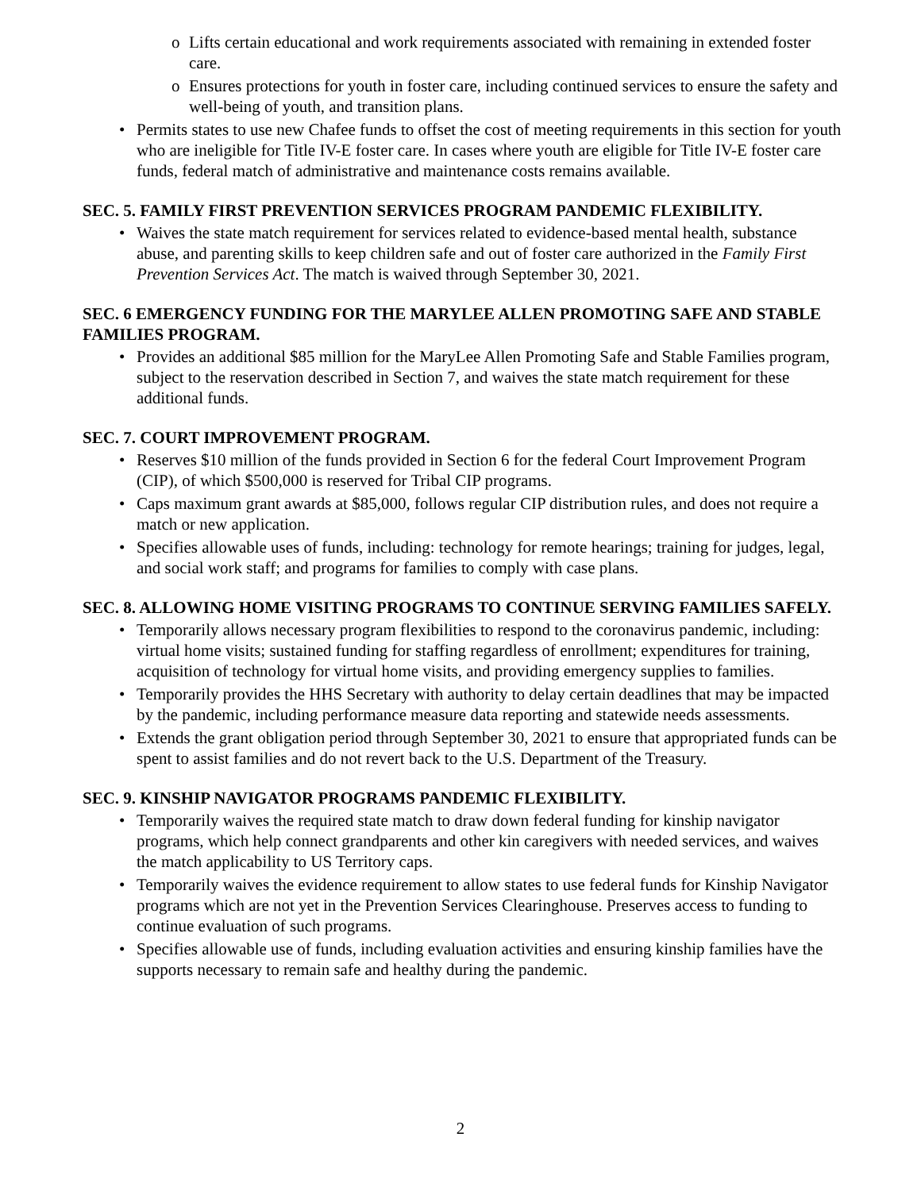o Lifts certain educational and work requirements associated with remaining in extended foster care.
o Ensures protections for youth in foster care, including continued services to ensure the safety and well-being of youth, and transition plans.
• Permits states to use new Chafee funds to offset the cost of meeting requirements in this section for youth who are ineligible for Title IV-E foster care. In cases where youth are eligible for Title IV-E foster care funds, federal match of administrative and maintenance costs remains available.
SEC. 5. FAMILY FIRST PREVENTION SERVICES PROGRAM PANDEMIC FLEXIBILITY.
• Waives the state match requirement for services related to evidence-based mental health, substance abuse, and parenting skills to keep children safe and out of foster care authorized in the Family First Prevention Services Act. The match is waived through September 30, 2021.
SEC. 6 EMERGENCY FUNDING FOR THE MARYLEE ALLEN PROMOTING SAFE AND STABLE FAMILIES PROGRAM.
• Provides an additional $85 million for the MaryLee Allen Promoting Safe and Stable Families program, subject to the reservation described in Section 7, and waives the state match requirement for these additional funds.
SEC. 7. COURT IMPROVEMENT PROGRAM.
• Reserves $10 million of the funds provided in Section 6 for the federal Court Improvement Program (CIP), of which $500,000 is reserved for Tribal CIP programs.
• Caps maximum grant awards at $85,000, follows regular CIP distribution rules, and does not require a match or new application.
• Specifies allowable uses of funds, including: technology for remote hearings; training for judges, legal, and social work staff; and programs for families to comply with case plans.
SEC. 8. ALLOWING HOME VISITING PROGRAMS TO CONTINUE SERVING FAMILIES SAFELY.
• Temporarily allows necessary program flexibilities to respond to the coronavirus pandemic, including: virtual home visits; sustained funding for staffing regardless of enrollment; expenditures for training, acquisition of technology for virtual home visits, and providing emergency supplies to families.
• Temporarily provides the HHS Secretary with authority to delay certain deadlines that may be impacted by the pandemic, including performance measure data reporting and statewide needs assessments.
• Extends the grant obligation period through September 30, 2021 to ensure that appropriated funds can be spent to assist families and do not revert back to the U.S. Department of the Treasury.
SEC. 9. KINSHIP NAVIGATOR PROGRAMS PANDEMIC FLEXIBILITY.
• Temporarily waives the required state match to draw down federal funding for kinship navigator programs, which help connect grandparents and other kin caregivers with needed services, and waives the match applicability to US Territory caps.
• Temporarily waives the evidence requirement to allow states to use federal funds for Kinship Navigator programs which are not yet in the Prevention Services Clearinghouse. Preserves access to funding to continue evaluation of such programs.
• Specifies allowable use of funds, including evaluation activities and ensuring kinship families have the supports necessary to remain safe and healthy during the pandemic.
2